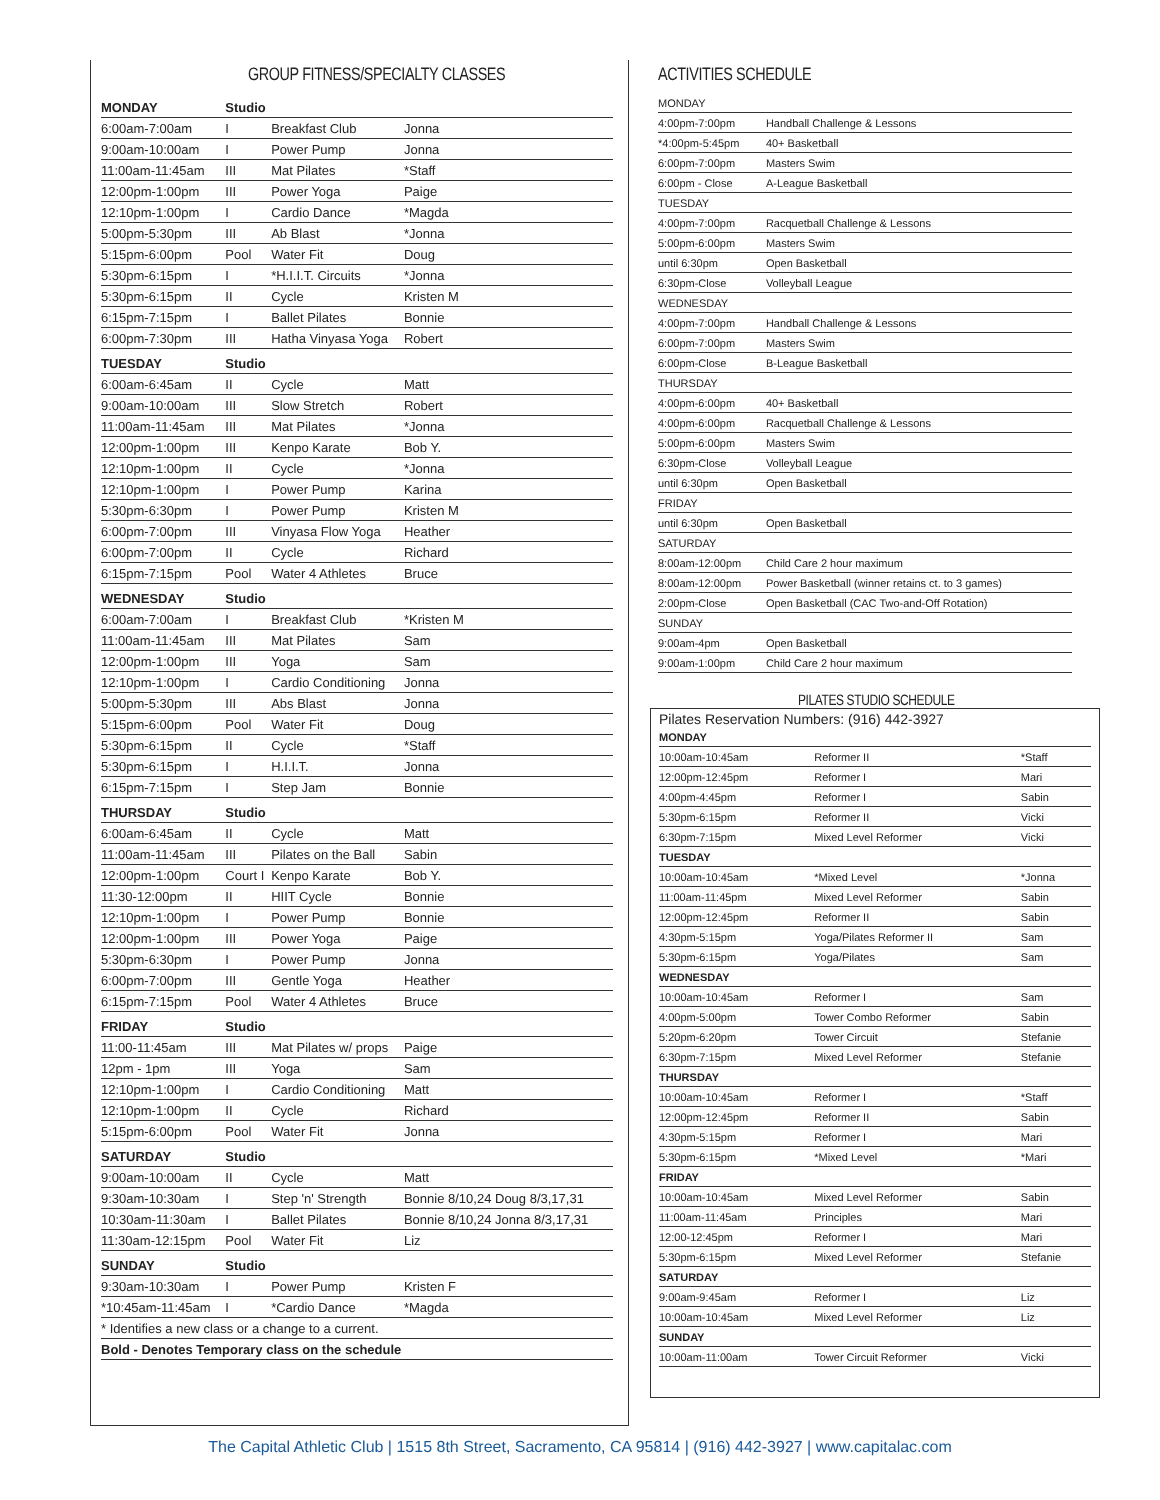GROUP FITNESS/SPECIALTY CLASSES
| MONDAY | Studio | | |
| --- | --- | --- | --- |
| 6:00am-7:00am | I | Breakfast Club | Jonna |
| 9:00am-10:00am | I | Power Pump | Jonna |
| 11:00am-11:45am | III | Mat Pilates | *Staff |
| 12:00pm-1:00pm | III | Power Yoga | Paige |
| 12:10pm-1:00pm | I | Cardio Dance | *Magda |
| 5:00pm-5:30pm | III | Ab Blast | *Jonna |
| 5:15pm-6:00pm | Pool | Water Fit | Doug |
| 5:30pm-6:15pm | I | *H.I.I.T. Circuits | *Jonna |
| 5:30pm-6:15pm | II | Cycle | Kristen M |
| 6:15pm-7:15pm | I | Ballet Pilates | Bonnie |
| 6:00pm-7:30pm | III | Hatha Vinyasa Yoga | Robert |
| TUESDAY | Studio | | |
| 6:00am-6:45am | II | Cycle | Matt |
| 9:00am-10:00am | III | Slow Stretch | Robert |
| 11:00am-11:45am | III | Mat Pilates | *Jonna |
| 12:00pm-1:00pm | III | Kenpo Karate | Bob Y. |
| 12:10pm-1:00pm | II | Cycle | *Jonna |
| 12:10pm-1:00pm | I | Power Pump | Karina |
| 5:30pm-6:30pm | I | Power Pump | Kristen M |
| 6:00pm-7:00pm | III | Vinyasa Flow Yoga | Heather |
| 6:00pm-7:00pm | II | Cycle | Richard |
| 6:15pm-7:15pm | Pool | Water 4 Athletes | Bruce |
| WEDNESDAY | Studio | | |
| 6:00am-7:00am | I | Breakfast Club | *Kristen M |
| 11:00am-11:45am | III | Mat Pilates | Sam |
| 12:00pm-1:00pm | III | Yoga | Sam |
| 12:10pm-1:00pm | I | Cardio Conditioning | Jonna |
| 5:00pm-5:30pm | III | Abs Blast | Jonna |
| 5:15pm-6:00pm | Pool | Water Fit | Doug |
| 5:30pm-6:15pm | II | Cycle | *Staff |
| 5:30pm-6:15pm | I | H.I.I.T. | Jonna |
| 6:15pm-7:15pm | I | Step Jam | Bonnie |
| THURSDAY | Studio | | |
| 6:00am-6:45am | II | Cycle | Matt |
| 11:00am-11:45am | III | Pilates on the Ball | Sabin |
| 12:00pm-1:00pm | Court I | Kenpo Karate | Bob Y. |
| 11:30-12:00pm | II | HIIT Cycle | Bonnie |
| 12:10pm-1:00pm | I | Power Pump | Bonnie |
| 12:00pm-1:00pm | III | Power Yoga | Paige |
| 5:30pm-6:30pm | I | Power Pump | Jonna |
| 6:00pm-7:00pm | III | Gentle Yoga | Heather |
| 6:15pm-7:15pm | Pool | Water 4 Athletes | Bruce |
| FRIDAY | Studio | | |
| 11:00-11:45am | III | Mat Pilates w/ props | Paige |
| 12pm - 1pm | III | Yoga | Sam |
| 12:10pm-1:00pm | I | Cardio Conditioning | Matt |
| 12:10pm-1:00pm | II | Cycle | Richard |
| 5:15pm-6:00pm | Pool | Water Fit | Jonna |
| SATURDAY | Studio | | |
| 9:00am-10:00am | II | Cycle | Matt |
| 9:30am-10:30am | I | Step 'n' Strength | Bonnie 8/10,24 Doug 8/3,17,31 |
| 10:30am-11:30am | I | Ballet Pilates | Bonnie 8/10,24 Jonna 8/3,17,31 |
| 11:30am-12:15pm | Pool | Water Fit | Liz |
| SUNDAY | Studio | | |
| 9:30am-10:30am | I | Power Pump | Kristen F |
| *10:45am-11:45am | I | *Cardio Dance | *Magda |
| * Identifies a new class or a change to a current. | | | |
| Bold - Denotes Temporary class on the schedule | | | |
ACTIVITIES SCHEDULE
| MONDAY | |
| 4:00pm-7:00pm | Handball Challenge & Lessons |
| *4:00pm-5:45pm | 40+ Basketball |
| 6:00pm-7:00pm | Masters Swim |
| 6:00pm - Close | A-League Basketball |
| TUESDAY | |
| 4:00pm-7:00pm | Racquetball Challenge & Lessons |
| 5:00pm-6:00pm | Masters Swim |
| until 6:30pm | Open Basketball |
| 6:30pm-Close | Volleyball League |
| WEDNESDAY | |
| 4:00pm-7:00pm | Handball Challenge & Lessons |
| 6:00pm-7:00pm | Masters Swim |
| 6:00pm-Close | B-League Basketball |
| THURSDAY | |
| 4:00pm-6:00pm | 40+ Basketball |
| 4:00pm-6:00pm | Racquetball Challenge & Lessons |
| 5:00pm-6:00pm | Masters Swim |
| 6:30pm-Close | Volleyball League |
| until 6:30pm | Open Basketball |
| FRIDAY | |
| until 6:30pm | Open Basketball |
| SATURDAY | |
| 8:00am-12:00pm | Child Care 2 hour maximum |
| 8:00am-12:00pm | Power Basketball (winner retains ct. to 3 games) |
| 2:00pm-Close | Open Basketball (CAC Two-and-Off Rotation) |
| SUNDAY | |
| 9:00am-4pm | Open Basketball |
| 9:00am-1:00pm | Child Care 2 hour maximum |
PILATES STUDIO SCHEDULE
Pilates Reservation Numbers: (916) 442-3927
| MONDAY | | |
| 10:00am-10:45am | Reformer II | *Staff |
| 12:00pm-12:45pm | Reformer I | Mari |
| 4:00pm-4:45pm | Reformer I | Sabin |
| 5:30pm-6:15pm | Reformer II | Vicki |
| 6:30pm-7:15pm | Mixed Level Reformer | Vicki |
| TUESDAY | | |
| 10:00am-10:45am | *Mixed Level | *Jonna |
| 11:00am-11:45pm | Mixed Level Reformer | Sabin |
| 12:00pm-12:45pm | Reformer II | Sabin |
| 4:30pm-5:15pm | Yoga/Pilates Reformer II | Sam |
| 5:30pm-6:15pm | Yoga/Pilates | Sam |
| WEDNESDAY | | |
| 10:00am-10:45am | Reformer I | Sam |
| 4:00pm-5:00pm | Tower Combo Reformer | Sabin |
| 5:20pm-6:20pm | Tower Circuit | Stefanie |
| 6:30pm-7:15pm | Mixed Level Reformer | Stefanie |
| THURSDAY | | |
| 10:00am-10:45am | Reformer I | *Staff |
| 12:00pm-12:45pm | Reformer II | Sabin |
| 4:30pm-5:15pm | Reformer I | Mari |
| 5:30pm-6:15pm | *Mixed Level | *Mari |
| FRIDAY | | |
| 10:00am-10:45am | Mixed Level Reformer | Sabin |
| 11:00am-11:45am | Principles | Mari |
| 12:00-12:45pm | Reformer I | Mari |
| 5:30pm-6:15pm | Mixed Level Reformer | Stefanie |
| SATURDAY | | |
| 9:00am-9:45am | Reformer I | Liz |
| 10:00am-10:45am | Mixed Level Reformer | Liz |
| SUNDAY | | |
| 10:00am-11:00am | Tower Circuit Reformer | Vicki |
The Capital Athletic Club | 1515 8th Street, Sacramento, CA 95814 | (916) 442-3927 | www.capitalac.com